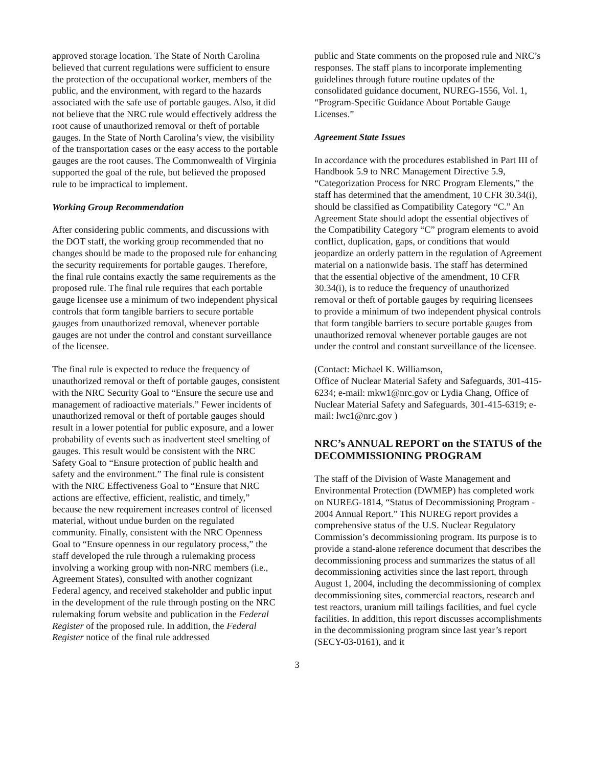approved storage location. The State of North Carolina believed that current regulations were sufficient to ensure the protection of the occupational worker, members of the public, and the environment, with regard to the hazards associated with the safe use of portable gauges. Also, it did not believe that the NRC rule would effectively address the root cause of unauthorized removal or theft of portable gauges. In the State of North Carolina’s view, the visibility of the transportation cases or the easy access to the portable gauges are the root causes. The Commonwealth of Virginia supported the goal of the rule, but believed the proposed rule to be impractical to implement.
Working Group Recommendation
After considering public comments, and discussions with the DOT staff, the working group recommended that no changes should be made to the proposed rule for enhancing the security requirements for portable gauges. Therefore, the final rule contains exactly the same requirements as the proposed rule. The final rule requires that each portable gauge licensee use a minimum of two independent physical controls that form tangible barriers to secure portable gauges from unauthorized removal, whenever portable gauges are not under the control and constant surveillance of the licensee.
The final rule is expected to reduce the frequency of unauthorized removal or theft of portable gauges, consistent with the NRC Security Goal to “Ensure the secure use and management of radioactive materials.” Fewer incidents of unauthorized removal or theft of portable gauges should result in a lower potential for public exposure, and a lower probability of events such as inadvertent steel smelting of gauges. This result would be consistent with the NRC Safety Goal to “Ensure protection of public health and safety and the environment.” The final rule is consistent with the NRC Effectiveness Goal to “Ensure that NRC actions are effective, efficient, realistic, and timely,” because the new requirement increases control of licensed material, without undue burden on the regulated community. Finally, consistent with the NRC Openness Goal to “Ensure openness in our regulatory process,” the staff developed the rule through a rulemaking process involving a working group with non-NRC members (i.e., Agreement States), consulted with another cognizant Federal agency, and received stakeholder and public input in the development of the rule through posting on the NRC rulemaking forum website and publication in the Federal Register of the proposed rule. In addition, the Federal Register notice of the final rule addressed
public and State comments on the proposed rule and NRC’s responses. The staff plans to incorporate implementing guidelines through future routine updates of the consolidated guidance document, NUREG-1556, Vol. 1, “Program-Specific Guidance About Portable Gauge Licenses.”
Agreement State Issues
In accordance with the procedures established in Part III of Handbook 5.9 to NRC Management Directive 5.9, “Categorization Process for NRC Program Elements,” the staff has determined that the amendment, 10 CFR 30.34(i), should be classified as Compatibility Category “C.” An Agreement State should adopt the essential objectives of the Compatibility Category “C” program elements to avoid conflict, duplication, gaps, or conditions that would jeopardize an orderly pattern in the regulation of Agreement material on a nationwide basis. The staff has determined that the essential objective of the amendment, 10 CFR 30.34(i), is to reduce the frequency of unauthorized removal or theft of portable gauges by requiring licensees to provide a minimum of two independent physical controls that form tangible barriers to secure portable gauges from unauthorized removal whenever portable gauges are not under the control and constant surveillance of the licensee.
(Contact: Michael K. Williamson,
Office of Nuclear Material Safety and Safeguards, 301-415-6234; e-mail: mkw1@nrc.gov or Lydia Chang, Office of Nuclear Material Safety and Safeguards, 301-415-6319; e-mail: lwc1@nrc.gov )
NRC’s ANNUAL REPORT on the STATUS of the DECOMMISSIONING PROGRAM
The staff of the Division of Waste Management and Environmental Protection (DWMEP) has completed work on NUREG-1814, “Status of Decommissioning Program - 2004 Annual Report.” This NUREG report provides a comprehensive status of the U.S. Nuclear Regulatory Commission’s decommissioning program. Its purpose is to provide a stand-alone reference document that describes the decommissioning process and summarizes the status of all decommissioning activities since the last report, through August 1, 2004, including the decommissioning of complex decommissioning sites, commercial reactors, research and test reactors, uranium mill tailings facilities, and fuel cycle facilities. In addition, this report discusses accomplishments in the decommissioning program since last year’s report (SECY-03-0161), and it
3